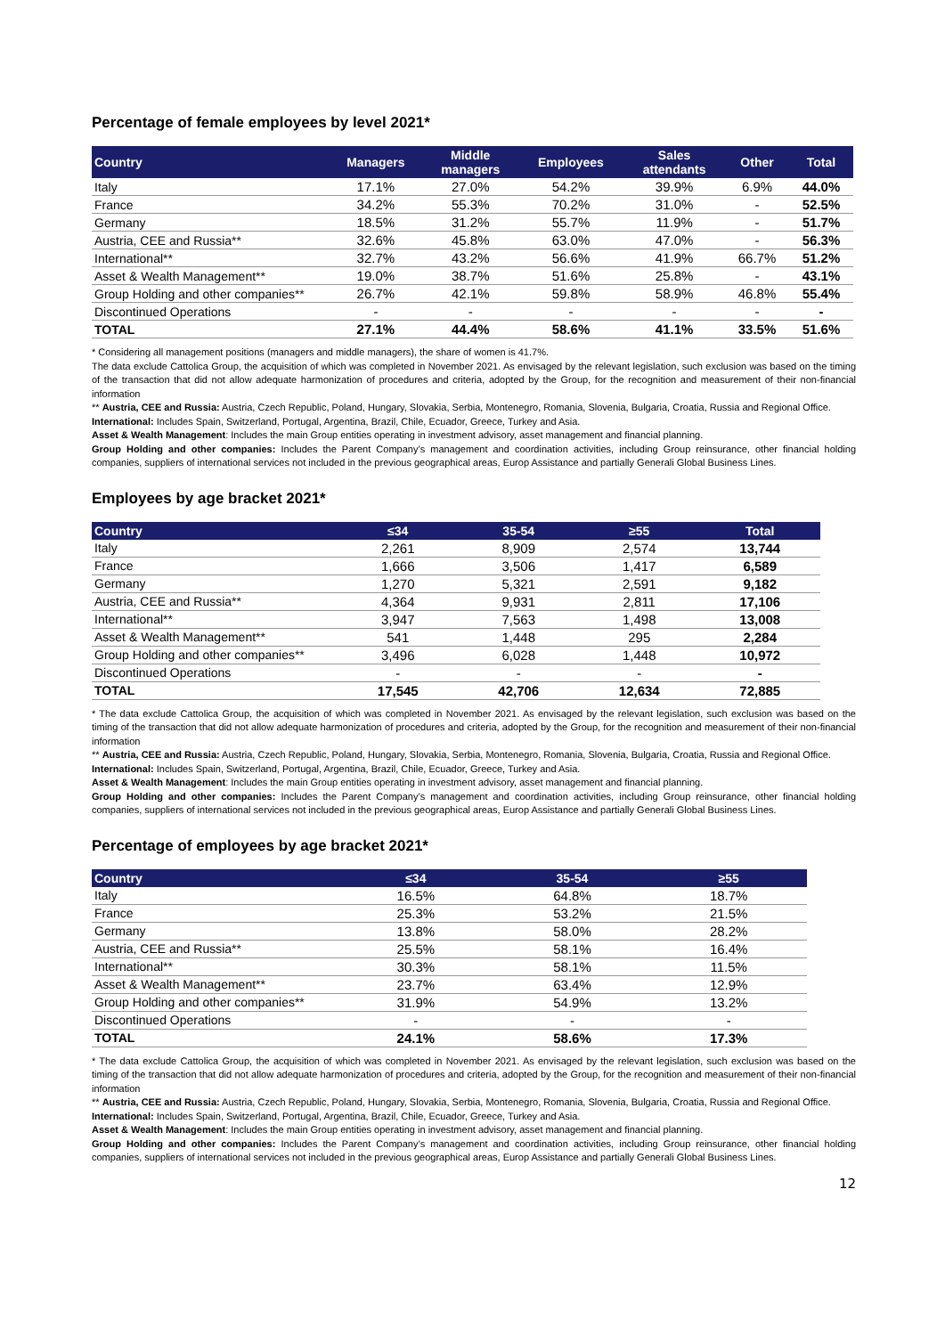Percentage of female employees by level 2021*
| Country | Managers | Middle managers | Employees | Sales attendants | Other | Total |
| --- | --- | --- | --- | --- | --- | --- |
| Italy | 17.1% | 27.0% | 54.2% | 39.9% | 6.9% | 44.0% |
| France | 34.2% | 55.3% | 70.2% | 31.0% | - | 52.5% |
| Germany | 18.5% | 31.2% | 55.7% | 11.9% | - | 51.7% |
| Austria, CEE and Russia** | 32.6% | 45.8% | 63.0% | 47.0% | - | 56.3% |
| International** | 32.7% | 43.2% | 56.6% | 41.9% | 66.7% | 51.2% |
| Asset & Wealth Management** | 19.0% | 38.7% | 51.6% | 25.8% | - | 43.1% |
| Group Holding and other companies** | 26.7% | 42.1% | 59.8% | 58.9% | 46.8% | 55.4% |
| Discontinued Operations | - | - | - | - | - | - |
| TOTAL | 27.1% | 44.4% | 58.6% | 41.1% | 33.5% | 51.6% |
* Considering all management positions (managers and middle managers), the share of women is 41.7%.
The data exclude Cattolica Group, the acquisition of which was completed in November 2021. As envisaged by the relevant legislation, such exclusion was based on the timing of the transaction that did not allow adequate harmonization of procedures and criteria, adopted by the Group, for the recognition and measurement of their non-financial information
** Austria, CEE and Russia: Austria, Czech Republic, Poland, Hungary, Slovakia, Serbia, Montenegro, Romania, Slovenia, Bulgaria, Croatia, Russia and Regional Office.
International: Includes Spain, Switzerland, Portugal, Argentina, Brazil, Chile, Ecuador, Greece, Turkey and Asia.
Asset & Wealth Management: Includes the main Group entities operating in investment advisory, asset management and financial planning.
Group Holding and other companies: Includes the Parent Company’s management and coordination activities, including Group reinsurance, other financial holding companies, suppliers of international services not included in the previous geographical areas, Europ Assistance and partially Generali Global Business Lines.
Employees by age bracket 2021*
| Country | ≤34 | 35-54 | ≥55 | Total |
| --- | --- | --- | --- | --- |
| Italy | 2,261 | 8,909 | 2,574 | 13,744 |
| France | 1,666 | 3,506 | 1,417 | 6,589 |
| Germany | 1,270 | 5,321 | 2,591 | 9,182 |
| Austria, CEE and Russia** | 4,364 | 9,931 | 2,811 | 17,106 |
| International** | 3,947 | 7,563 | 1,498 | 13,008 |
| Asset & Wealth Management** | 541 | 1,448 | 295 | 2,284 |
| Group Holding and other companies** | 3,496 | 6,028 | 1,448 | 10,972 |
| Discontinued Operations | - | - | - | - |
| TOTAL | 17,545 | 42,706 | 12,634 | 72,885 |
* The data exclude Cattolica Group, the acquisition of which was completed in November 2021. As envisaged by the relevant legislation, such exclusion was based on the timing of the transaction that did not allow adequate harmonization of procedures and criteria, adopted by the Group, for the recognition and measurement of their non-financial information
** Austria, CEE and Russia: Austria, Czech Republic, Poland, Hungary, Slovakia, Serbia, Montenegro, Romania, Slovenia, Bulgaria, Croatia, Russia and Regional Office.
International: Includes Spain, Switzerland, Portugal, Argentina, Brazil, Chile, Ecuador, Greece, Turkey and Asia.
Asset & Wealth Management: Includes the main Group entities operating in investment advisory, asset management and financial planning.
Group Holding and other companies: Includes the Parent Company’s management and coordination activities, including Group reinsurance, other financial holding companies, suppliers of international services not included in the previous geographical areas, Europ Assistance and partially Generali Global Business Lines.
Percentage of employees by age bracket 2021*
| Country | ≤34 | 35-54 | ≥55 |
| --- | --- | --- | --- |
| Italy | 16.5% | 64.8% | 18.7% |
| France | 25.3% | 53.2% | 21.5% |
| Germany | 13.8% | 58.0% | 28.2% |
| Austria, CEE and Russia** | 25.5% | 58.1% | 16.4% |
| International** | 30.3% | 58.1% | 11.5% |
| Asset & Wealth Management** | 23.7% | 63.4% | 12.9% |
| Group Holding and other companies** | 31.9% | 54.9% | 13.2% |
| Discontinued Operations | - | - | - |
| TOTAL | 24.1% | 58.6% | 17.3% |
* The data exclude Cattolica Group, the acquisition of which was completed in November 2021. As envisaged by the relevant legislation, such exclusion was based on the timing of the transaction that did not allow adequate harmonization of procedures and criteria, adopted by the Group, for the recognition and measurement of their non-financial information
** Austria, CEE and Russia: Austria, Czech Republic, Poland, Hungary, Slovakia, Serbia, Montenegro, Romania, Slovenia, Bulgaria, Croatia, Russia and Regional Office.
International: Includes Spain, Switzerland, Portugal, Argentina, Brazil, Chile, Ecuador, Greece, Turkey and Asia.
Asset & Wealth Management: Includes the main Group entities operating in investment advisory, asset management and financial planning.
Group Holding and other companies: Includes the Parent Company’s management and coordination activities, including Group reinsurance, other financial holding companies, suppliers of international services not included in the previous geographical areas, Europ Assistance and partially Generali Global Business Lines.
12